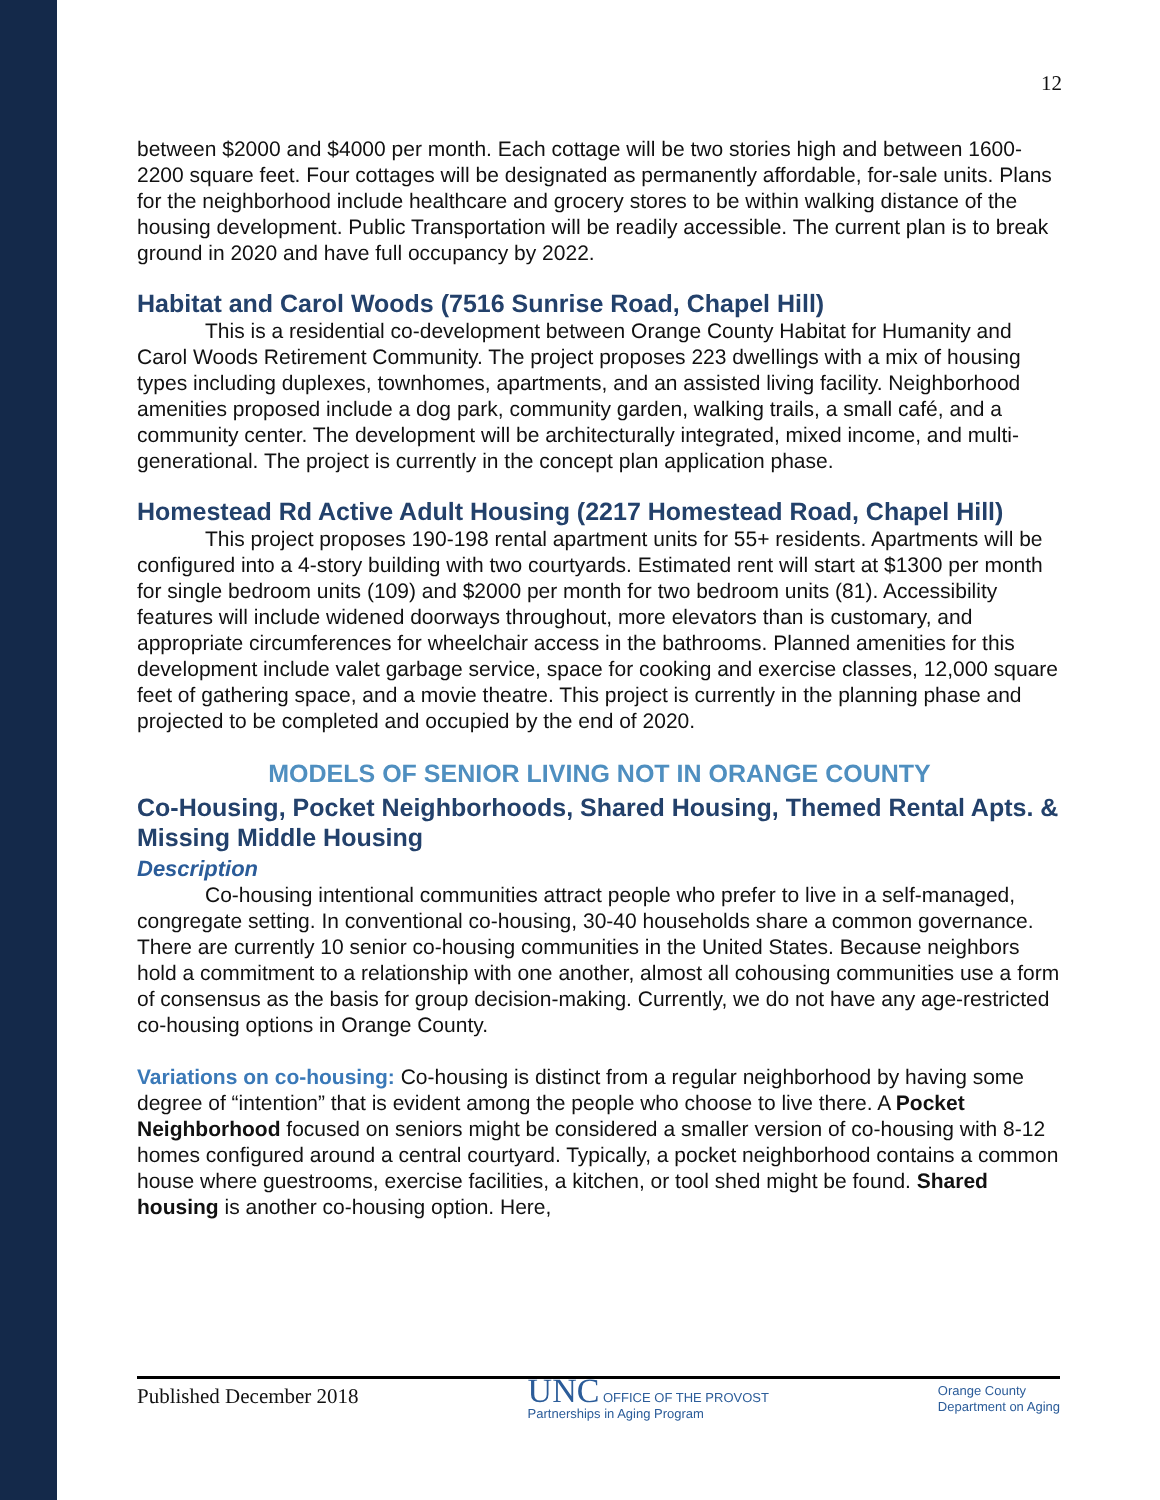12
between $2000 and $4000 per month. Each cottage will be two stories high and between 1600-2200 square feet. Four cottages will be designated as permanently affordable, for-sale units. Plans for the neighborhood include healthcare and grocery stores to be within walking distance of the housing development. Public Transportation will be readily accessible. The current plan is to break ground in 2020 and have full occupancy by 2022.
Habitat and Carol Woods (7516 Sunrise Road, Chapel Hill)
This is a residential co-development between Orange County Habitat for Humanity and Carol Woods Retirement Community. The project proposes 223 dwellings with a mix of housing types including duplexes, townhomes, apartments, and an assisted living facility. Neighborhood amenities proposed include a dog park, community garden, walking trails, a small café, and a community center. The development will be architecturally integrated, mixed income, and multi-generational. The project is currently in the concept plan application phase.
Homestead Rd Active Adult Housing (2217 Homestead Road, Chapel Hill)
This project proposes 190-198 rental apartment units for 55+ residents. Apartments will be configured into a 4-story building with two courtyards. Estimated rent will start at $1300 per month for single bedroom units (109) and $2000 per month for two bedroom units (81). Accessibility features will include widened doorways throughout, more elevators than is customary, and appropriate circumferences for wheelchair access in the bathrooms. Planned amenities for this development include valet garbage service, space for cooking and exercise classes, 12,000 square feet of gathering space, and a movie theatre. This project is currently in the planning phase and projected to be completed and occupied by the end of 2020.
MODELS OF SENIOR LIVING NOT IN ORANGE COUNTY
Co-Housing, Pocket Neighborhoods, Shared Housing, Themed Rental Apts. & Missing Middle Housing
Description
Co-housing intentional communities attract people who prefer to live in a self-managed, congregate setting. In conventional co-housing, 30-40 households share a common governance. There are currently 10 senior co-housing communities in the United States. Because neighbors hold a commitment to a relationship with one another, almost all cohousing communities use a form of consensus as the basis for group decision-making. Currently, we do not have any age-restricted co-housing options in Orange County.
Variations on co-housing: Co-housing is distinct from a regular neighborhood by having some degree of “intention” that is evident among the people who choose to live there. A Pocket Neighborhood focused on seniors might be considered a smaller version of co-housing with 8-12 homes configured around a central courtyard. Typically, a pocket neighborhood contains a common house where guestrooms, exercise facilities, a kitchen, or tool shed might be found. Shared housing is another co-housing option. Here,
Published December 2018
UNC OFFICE OF THE PROVOST
Partnerships in Aging Program
Orange County
Department on Aging